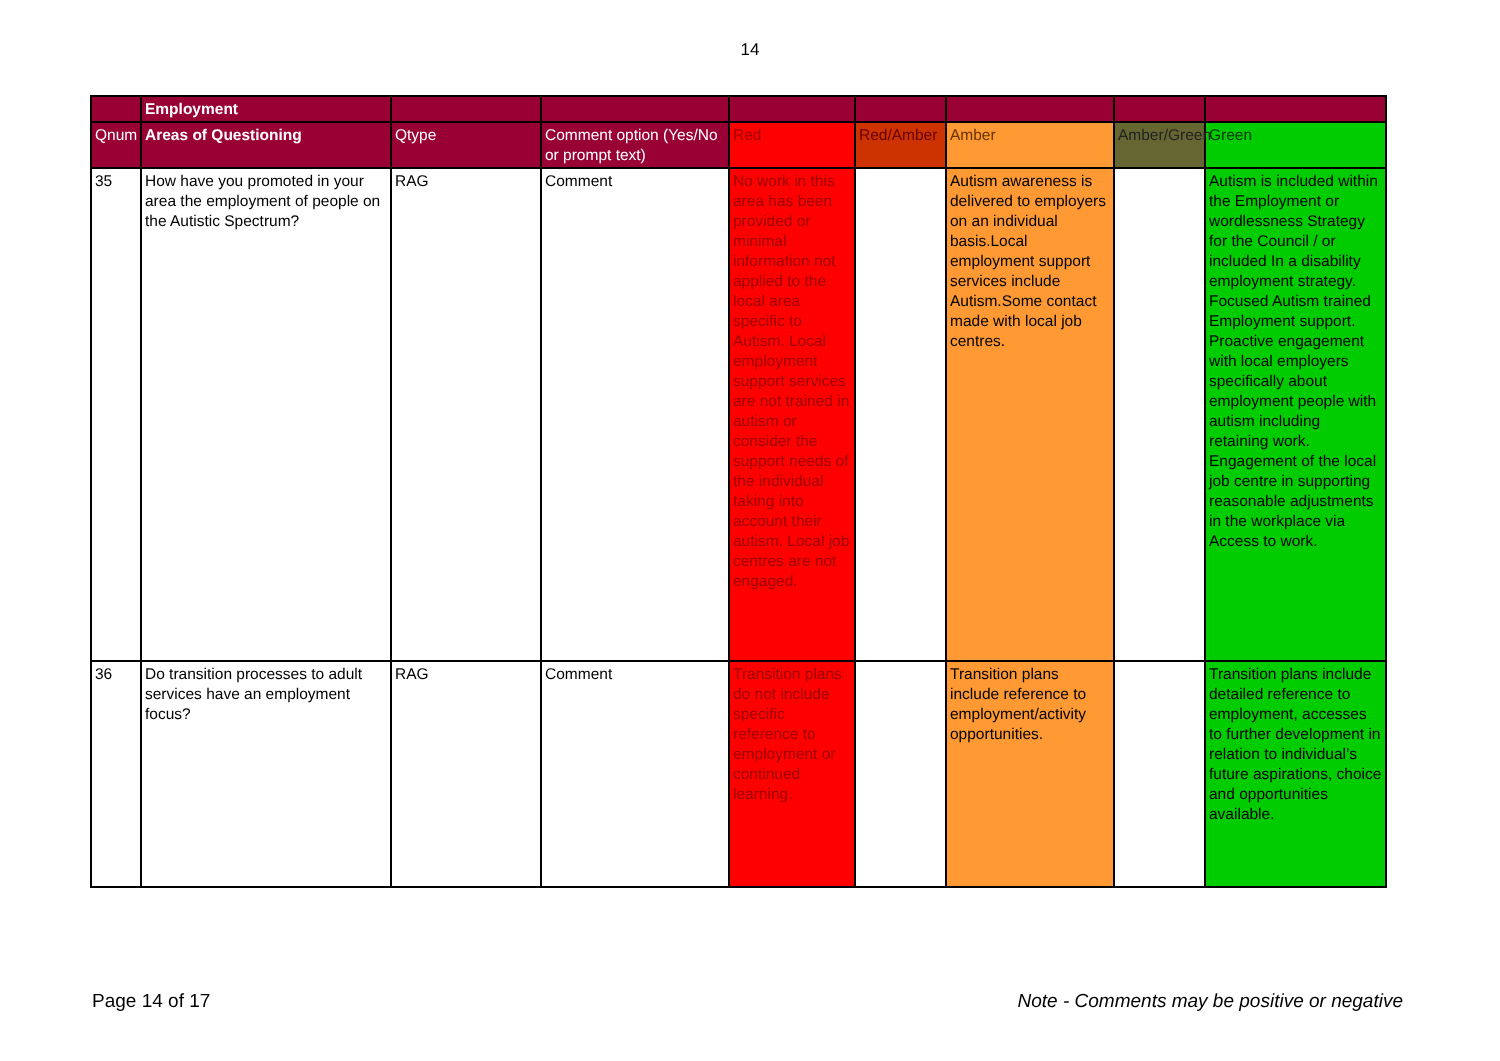14
| | Employment | | | | | | | |
| --- | --- | --- | --- | --- | --- | --- | --- | --- |
| Qnum | Areas of Questioning | Qtype | Comment option (Yes/No or prompt text) | Red | Red/Amber | Amber | Amber/Green | Green |
| 35 | How have you promoted in your area the employment of people on the Autistic Spectrum? | RAG | Comment | No work in this area has been provided or minimal information not applied to the local area specific to Autism. Local employment support services are not trained in autism or consider the support needs of the individual taking into account their autism. Local job centres are not engaged. | | Autism awareness is delivered to employers on an individual basis.Local employment support services include Autism.Some contact made with local job centres. | | Autism is included within the Employment or wordlessness Strategy for the Council / or included In a disability employment strategy. Focused Autism trained Employment support. Proactive engagement with local employers specifically about employment people with autism including retaining work. Engagement of the local job centre in supporting reasonable adjustments in the workplace via Access to work. |
| 36 | Do transition processes to adult services have an employment focus? | RAG | Comment | Transition plans do not include specific reference to employment or continued learning. | | Transition plans include reference to employment/activity opportunities. | | Transition plans include detailed reference to employment, accesses to further development in relation to individual’s future aspirations, choice and opportunities available. |
Page 14 of 17
Note - Comments may be positive or negative